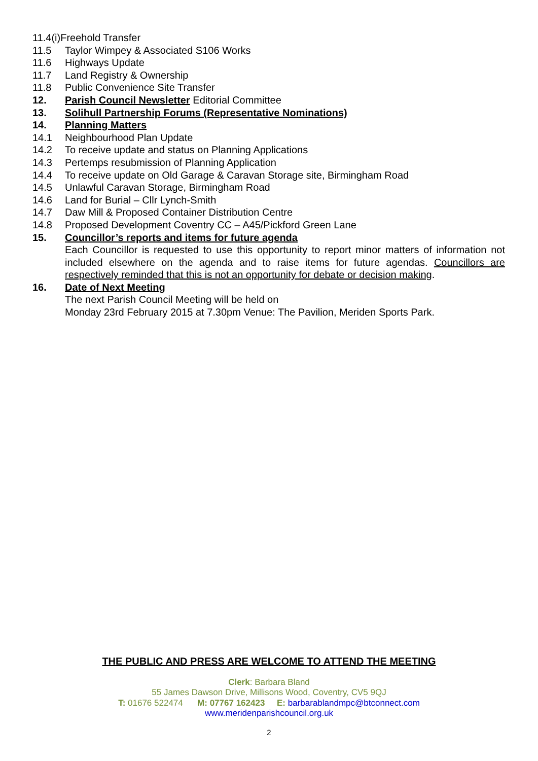11.4(i)Freehold Transfer
11.5 Taylor Wimpey & Associated S106 Works
11.6 Highways Update
11.7 Land Registry & Ownership
11.8 Public Convenience Site Transfer
12. Parish Council Newsletter Editorial Committee
13. Solihull Partnership Forums (Representative Nominations)
14. Planning Matters
14.1 Neighbourhood Plan Update
14.2 To receive update and status on Planning Applications
14.3 Pertemps resubmission of Planning Application
14.4 To receive update on Old Garage & Caravan Storage site, Birmingham Road
14.5 Unlawful Caravan Storage, Birmingham Road
14.6 Land for Burial – Cllr Lynch-Smith
14.7 Daw Mill & Proposed Container Distribution Centre
14.8 Proposed Development Coventry CC – A45/Pickford Green Lane
15. Councillor’s reports and items for future agenda
Each Councillor is requested to use this opportunity to report minor matters of information not included elsewhere on the agenda and to raise items for future agendas. Councillors are respectively reminded that this is not an opportunity for debate or decision making.
16. Date of Next Meeting
The next Parish Council Meeting will be held on
Monday 23rd February 2015 at 7.30pm Venue: The Pavilion, Meriden Sports Park.
THE PUBLIC AND PRESS ARE WELCOME TO ATTEND THE MEETING
Clerk: Barbara Bland
55 James Dawson Drive, Millisons Wood, Coventry, CV5 9QJ
T: 01676 522474 M: 07767 162423 E: barbarablandmpc@btconnect.com
www.meridenparishcouncil.org.uk
2